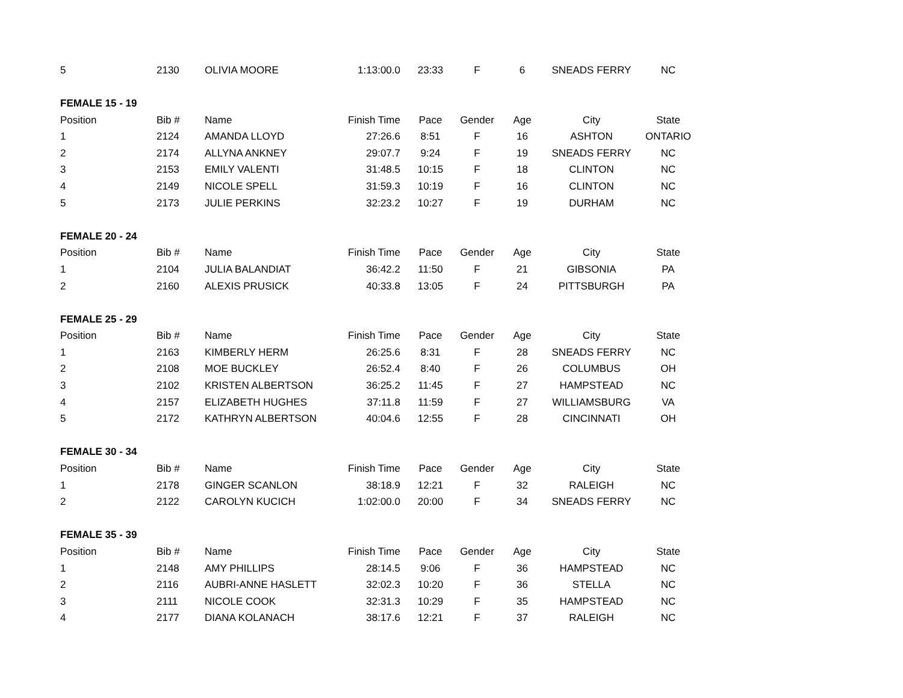| 5 | 2130 | OLIVIA MOORE | 1:13:00.0 | 23:33 | F | 6 | SNEADS FERRY | NC |
| FEMALE 15 - 19 | | | | | | | | |
| Position | Bib # | Name | Finish Time | Pace | Gender | Age | City | State |
| 1 | 2124 | AMANDA LLOYD | 27:26.6 | 8:51 | F | 16 | ASHTON | ONTARIO |
| 2 | 2174 | ALLYNA ANKNEY | 29:07.7 | 9:24 | F | 19 | SNEADS FERRY | NC |
| 3 | 2153 | EMILY VALENTI | 31:48.5 | 10:15 | F | 18 | CLINTON | NC |
| 4 | 2149 | NICOLE SPELL | 31:59.3 | 10:19 | F | 16 | CLINTON | NC |
| 5 | 2173 | JULIE PERKINS | 32:23.2 | 10:27 | F | 19 | DURHAM | NC |
| FEMALE 20 - 24 | | | | | | | | |
| Position | Bib # | Name | Finish Time | Pace | Gender | Age | City | State |
| 1 | 2104 | JULIA BALANDIAT | 36:42.2 | 11:50 | F | 21 | GIBSONIA | PA |
| 2 | 2160 | ALEXIS PRUSICK | 40:33.8 | 13:05 | F | 24 | PITTSBURGH | PA |
| FEMALE 25 - 29 | | | | | | | | |
| Position | Bib # | Name | Finish Time | Pace | Gender | Age | City | State |
| 1 | 2163 | KIMBERLY HERM | 26:25.6 | 8:31 | F | 28 | SNEADS FERRY | NC |
| 2 | 2108 | MOE BUCKLEY | 26:52.4 | 8:40 | F | 26 | COLUMBUS | OH |
| 3 | 2102 | KRISTEN ALBERTSON | 36:25.2 | 11:45 | F | 27 | HAMPSTEAD | NC |
| 4 | 2157 | ELIZABETH HUGHES | 37:11.8 | 11:59 | F | 27 | WILLIAMSBURG | VA |
| 5 | 2172 | KATHRYN ALBERTSON | 40:04.6 | 12:55 | F | 28 | CINCINNATI | OH |
| FEMALE 30 - 34 | | | | | | | | |
| Position | Bib # | Name | Finish Time | Pace | Gender | Age | City | State |
| 1 | 2178 | GINGER SCANLON | 38:18.9 | 12:21 | F | 32 | RALEIGH | NC |
| 2 | 2122 | CAROLYN KUCICH | 1:02:00.0 | 20:00 | F | 34 | SNEADS FERRY | NC |
| FEMALE 35 - 39 | | | | | | | | |
| Position | Bib # | Name | Finish Time | Pace | Gender | Age | City | State |
| 1 | 2148 | AMY PHILLIPS | 28:14.5 | 9:06 | F | 36 | HAMPSTEAD | NC |
| 2 | 2116 | AUBRI-ANNE HASLETT | 32:02.3 | 10:20 | F | 36 | STELLA | NC |
| 3 | 2111 | NICOLE COOK | 32:31.3 | 10:29 | F | 35 | HAMPSTEAD | NC |
| 4 | 2177 | DIANA KOLANACH | 38:17.6 | 12:21 | F | 37 | RALEIGH | NC |